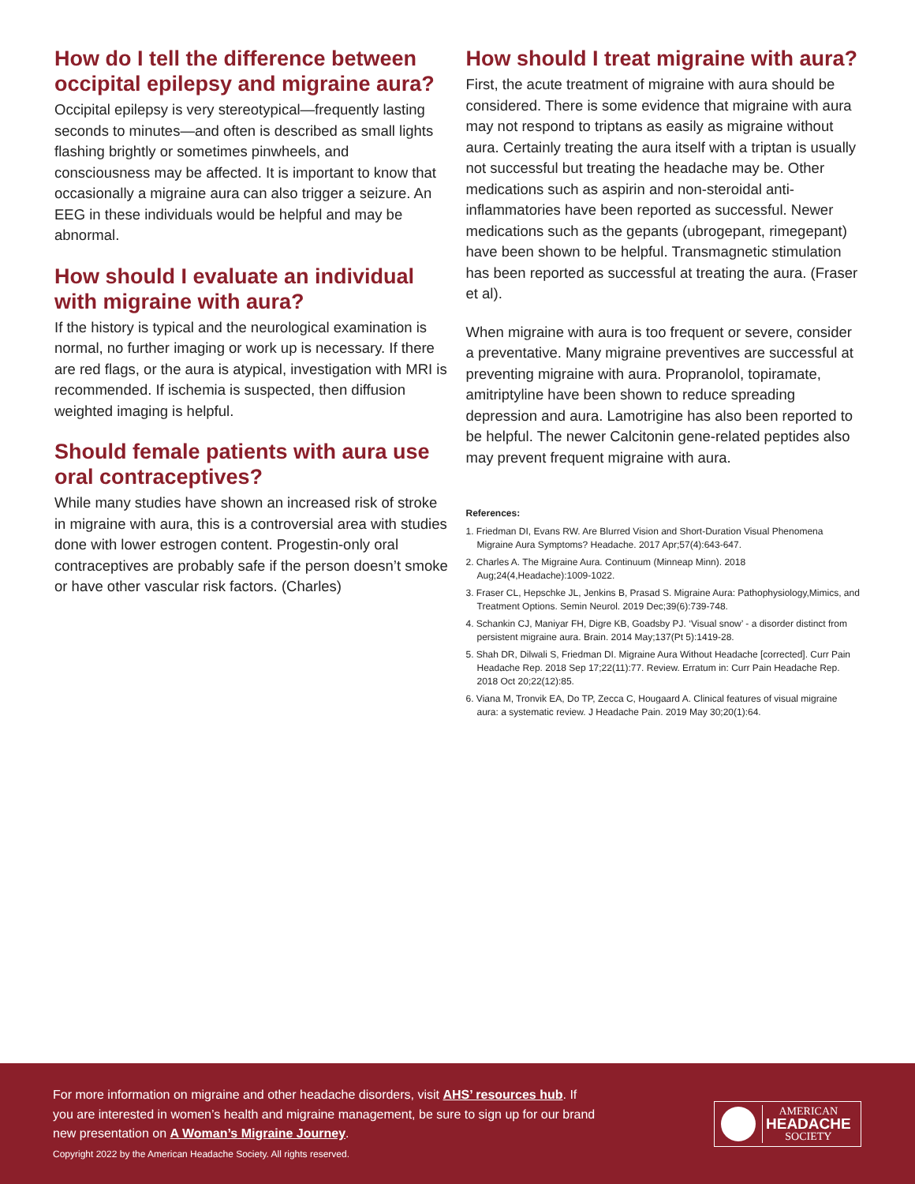How do I tell the difference between occipital epilepsy and migraine aura?
Occipital epilepsy is very stereotypical—frequently lasting seconds to minutes—and often is described as small lights flashing brightly or sometimes pinwheels, and consciousness may be affected. It is important to know that occasionally a migraine aura can also trigger a seizure. An EEG in these individuals would be helpful and may be abnormal.
How should I evaluate an individual with migraine with aura?
If the history is typical and the neurological examination is normal, no further imaging or work up is necessary. If there are red flags, or the aura is atypical, investigation with MRI is recommended. If ischemia is suspected, then diffusion weighted imaging is helpful.
Should female patients with aura use oral contraceptives?
While many studies have shown an increased risk of stroke in migraine with aura, this is a controversial area with studies done with lower estrogen content. Progestin-only oral contraceptives are probably safe if the person doesn’t smoke or have other vascular risk factors. (Charles)
How should I treat migraine with aura?
First, the acute treatment of migraine with aura should be considered. There is some evidence that migraine with aura may not respond to triptans as easily as migraine without aura. Certainly treating the aura itself with a triptan is usually not successful but treating the headache may be. Other medications such as aspirin and non-steroidal anti-inflammatories have been reported as successful. Newer medications such as the gepants (ubrogepant, rimegepant) have been shown to be helpful. Transmagnetic stimulation has been reported as successful at treating the aura. (Fraser et al).
When migraine with aura is too frequent or severe, consider a preventative. Many migraine preventives are successful at preventing migraine with aura. Propranolol, topiramate, amitriptyline have been shown to reduce spreading depression and aura. Lamotrigine has also been reported to be helpful. The newer Calcitonin gene-related peptides also may prevent frequent migraine with aura.
References:
1. Friedman DI, Evans RW. Are Blurred Vision and Short-Duration Visual Phenomena Migraine Aura Symptoms? Headache. 2017 Apr;57(4):643-647.
2. Charles A. The Migraine Aura. Continuum (Minneap Minn). 2018 Aug;24(4,Headache):1009-1022.
3. Fraser CL, Hepschke JL, Jenkins B, Prasad S. Migraine Aura: Pathophysiology,Mimics, and Treatment Options. Semin Neurol. 2019 Dec;39(6):739-748.
4. Schankin CJ, Maniyar FH, Digre KB, Goadsby PJ. ‘Visual snow’ - a disorder distinct from persistent migraine aura. Brain. 2014 May;137(Pt 5):1419-28.
5. Shah DR, Dilwali S, Friedman DI. Migraine Aura Without Headache [corrected]. Curr Pain Headache Rep. 2018 Sep 17;22(11):77. Review. Erratum in: Curr Pain Headache Rep. 2018 Oct 20;22(12):85.
6. Viana M, Tronvik EA, Do TP, Zecca C, Hougaard A. Clinical features of visual migraine aura: a systematic review. J Headache Pain. 2019 May 30;20(1):64.
For more information on migraine and other headache disorders, visit AHS’ resources hub. If you are interested in women’s health and migraine management, be sure to sign up for our brand new presentation on A Woman’s Migraine Journey.
Copyright 2022 by the American Headache Society. All rights reserved.
AMERICAN
HEADACHE
SOCIETY